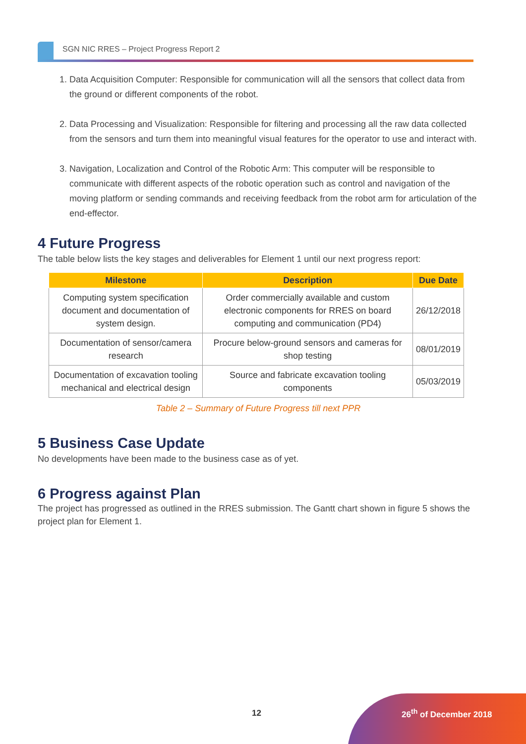SGN NIC RRES – Project Progress Report 2
1. Data Acquisition Computer: Responsible for communication will all the sensors that collect data from the ground or different components of the robot.
2. Data Processing and Visualization: Responsible for filtering and processing all the raw data collected from the sensors and turn them into meaningful visual features for the operator to use and interact with.
3. Navigation, Localization and Control of the Robotic Arm: This computer will be responsible to communicate with different aspects of the robotic operation such as control and navigation of the moving platform or sending commands and receiving feedback from the robot arm for articulation of the end-effector.
4 Future Progress
The table below lists the key stages and deliverables for Element 1 until our next progress report:
| Milestone | Description | Due Date |
| --- | --- | --- |
| Computing system specification document and documentation of system design. | Order commercially available and custom electronic components for RRES on board computing and communication (PD4) | 26/12/2018 |
| Documentation of sensor/camera research | Procure below-ground sensors and cameras for shop testing | 08/01/2019 |
| Documentation of excavation tooling mechanical and electrical design | Source and fabricate excavation tooling components | 05/03/2019 |
Table 2 – Summary of Future Progress till next PPR
5 Business Case Update
No developments have been made to the business case as of yet.
6 Progress against Plan
The project has progressed as outlined in the RRES submission. The Gantt chart shown in figure 5 shows the project plan for Element 1.
12 26<sup>th</sup> of December 2018